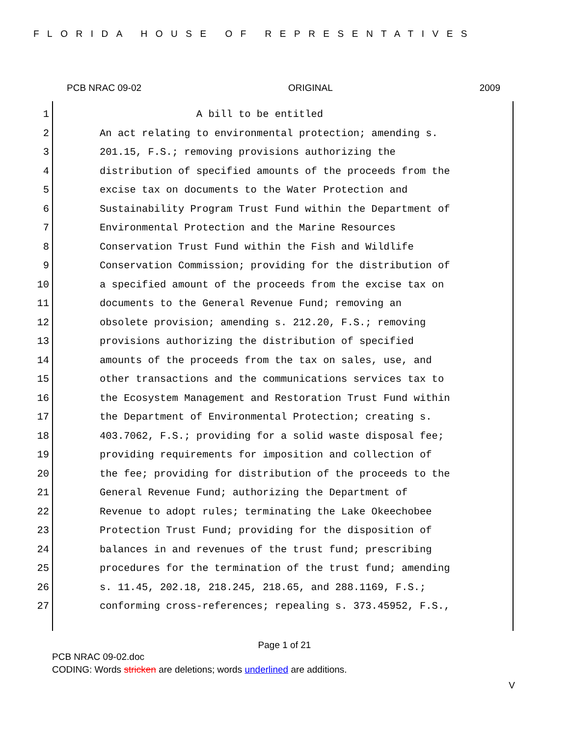FLORIDA HOUSE OF REPRESENTATIVES
PCB NRAC 09-02 ORIGINAL 2009
1 A bill to be entitled
2 An act relating to environmental protection; amending s.
3 201.15, F.S.; removing provisions authorizing the
4 distribution of specified amounts of the proceeds from the
5 excise tax on documents to the Water Protection and
6 Sustainability Program Trust Fund within the Department of
7 Environmental Protection and the Marine Resources
8 Conservation Trust Fund within the Fish and Wildlife
9 Conservation Commission; providing for the distribution of
10 a specified amount of the proceeds from the excise tax on
11 documents to the General Revenue Fund; removing an
12 obsolete provision; amending s. 212.20, F.S.; removing
13 provisions authorizing the distribution of specified
14 amounts of the proceeds from the tax on sales, use, and
15 other transactions and the communications services tax to
16 the Ecosystem Management and Restoration Trust Fund within
17 the Department of Environmental Protection; creating s.
18 403.7062, F.S.; providing for a solid waste disposal fee;
19 providing requirements for imposition and collection of
20 the fee; providing for distribution of the proceeds to the
21 General Revenue Fund; authorizing the Department of
22 Revenue to adopt rules; terminating the Lake Okeechobee
23 Protection Trust Fund; providing for the disposition of
24 balances in and revenues of the trust fund; prescribing
25 procedures for the termination of the trust fund; amending
26 s. 11.45, 202.18, 218.245, 218.65, and 288.1169, F.S.;
27 conforming cross-references; repealing s. 373.45952, F.S.,
Page 1 of 21
PCB NRAC 09-02.doc
CODING: Words stricken are deletions; words underlined are additions.
V